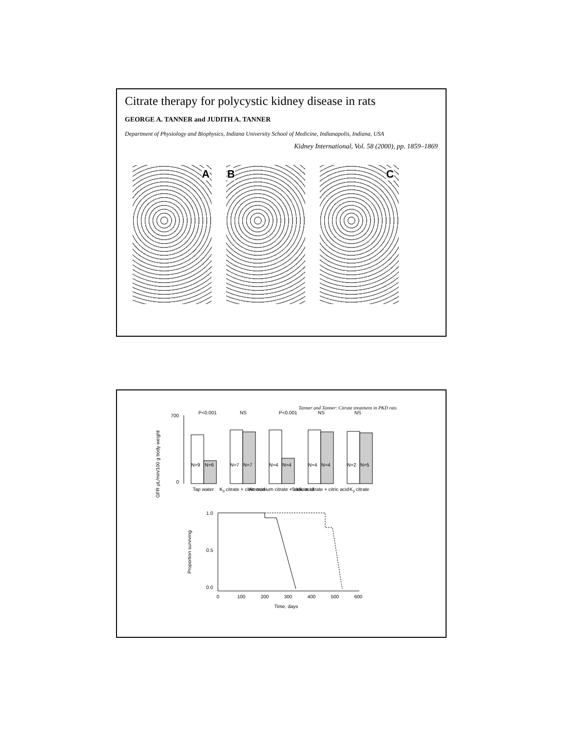Citrate therapy for polycystic kidney disease in rats
GEORGE A. TANNER and JUDITH A. TANNER
Department of Physiology and Biophysics, Indiana University School of Medicine, Indianapolis, Indiana, USA
Kidney International, Vol. 58 (2000), pp. 1859–1869
A
B
C
Tanner and Tanner: Citrate treatment in PKD rats
GFR μL/min/100 g body weight
700
0
P<0.001
NS
P<0.001
NS
NS
N=9
N=6
N=7
N=7
N=4
N=4
N=4
N=4
N=2
N=5
Tap water
K3 citrate + citric acid
Ammonium citrate + citric acid
Sodium citrate + citric acid
K3 citrate
Proportion surviving
1.0
0.5
0.0
0
100
200
300
400
500
600
Time, days